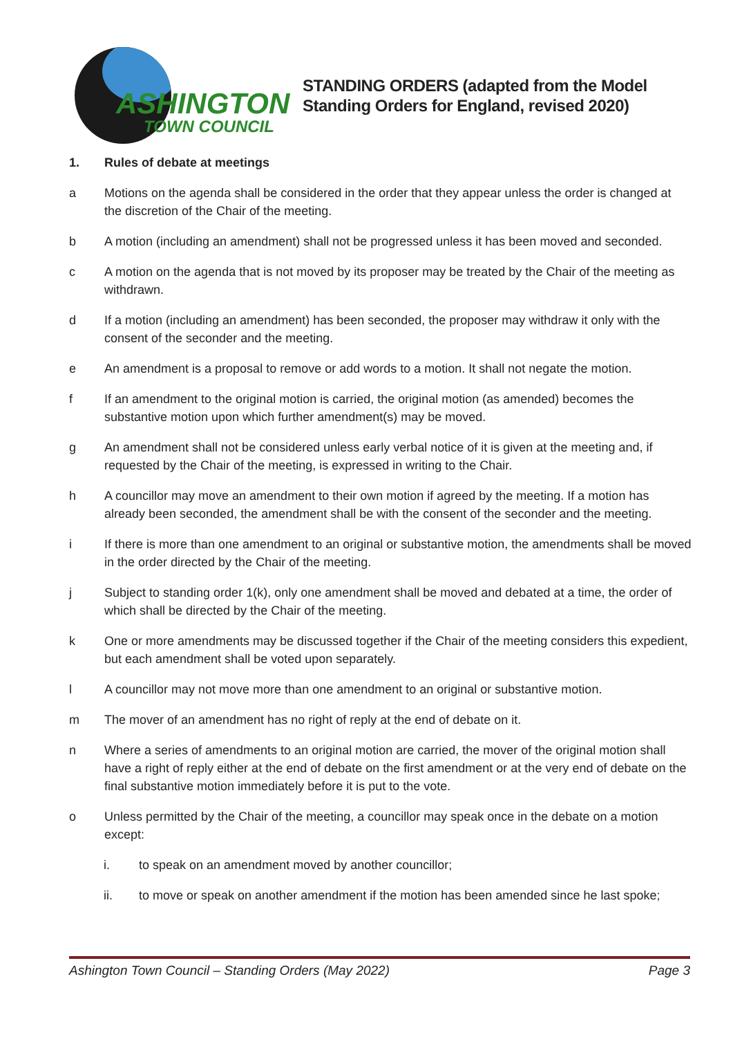ASHINGTON
TOWN COUNCIL
STANDING ORDERS (adapted from the Model
Standing Orders for England, revised 2020)
1. Rules of debate at meetings
a Motions on the agenda shall be considered in the order that they appear unless the order is changed at the discretion of the Chair of the meeting.
b A motion (including an amendment) shall not be progressed unless it has been moved and seconded.
c A motion on the agenda that is not moved by its proposer may be treated by the Chair of the meeting as withdrawn.
d If a motion (including an amendment) has been seconded, the proposer may withdraw it only with the consent of the seconder and the meeting.
e An amendment is a proposal to remove or add words to a motion. It shall not negate the motion.
f If an amendment to the original motion is carried, the original motion (as amended) becomes the substantive motion upon which further amendment(s) may be moved.
g An amendment shall not be considered unless early verbal notice of it is given at the meeting and, if requested by the Chair of the meeting, is expressed in writing to the Chair.
h A councillor may move an amendment to their own motion if agreed by the meeting. If a motion has already been seconded, the amendment shall be with the consent of the seconder and the meeting.
i If there is more than one amendment to an original or substantive motion, the amendments shall be moved in the order directed by the Chair of the meeting.
j Subject to standing order 1(k), only one amendment shall be moved and debated at a time, the order of which shall be directed by the Chair of the meeting.
k One or more amendments may be discussed together if the Chair of the meeting considers this expedient, but each amendment shall be voted upon separately.
l A councillor may not move more than one amendment to an original or substantive motion.
m The mover of an amendment has no right of reply at the end of debate on it.
n Where a series of amendments to an original motion are carried, the mover of the original motion shall have a right of reply either at the end of debate on the first amendment or at the very end of debate on the final substantive motion immediately before it is put to the vote.
o Unless permitted by the Chair of the meeting, a councillor may speak once in the debate on a motion except:
i. to speak on an amendment moved by another councillor;
ii. to move or speak on another amendment if the motion has been amended since he last spoke;
Ashington Town Council – Standing Orders (May 2022) Page 3